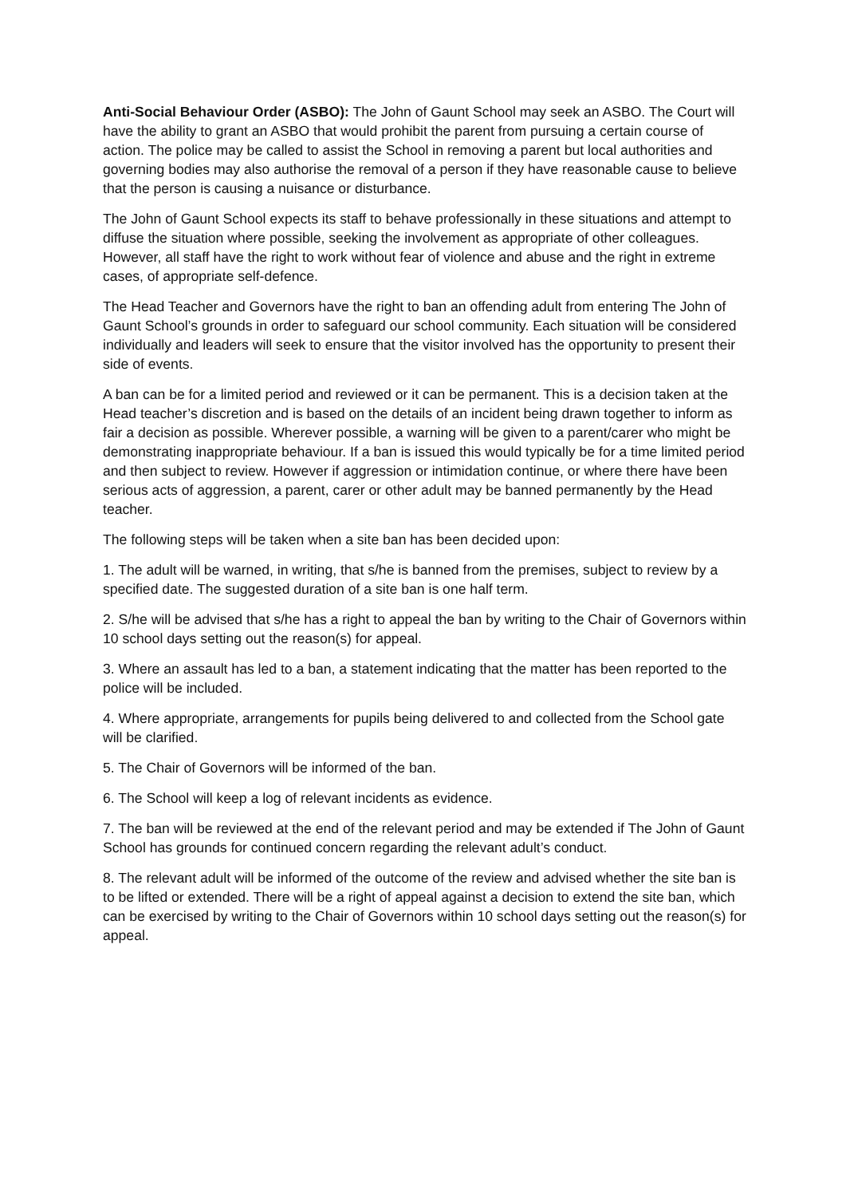Anti-Social Behaviour Order (ASBO): The John of Gaunt School may seek an ASBO. The Court will have the ability to grant an ASBO that would prohibit the parent from pursuing a certain course of action. The police may be called to assist the School in removing a parent but local authorities and governing bodies may also authorise the removal of a person if they have reasonable cause to believe that the person is causing a nuisance or disturbance.
The John of Gaunt School expects its staff to behave professionally in these situations and attempt to diffuse the situation where possible, seeking the involvement as appropriate of other colleagues. However, all staff have the right to work without fear of violence and abuse and the right in extreme cases, of appropriate self-defence.
The Head Teacher and Governors have the right to ban an offending adult from entering The John of Gaunt School’s grounds in order to safeguard our school community. Each situation will be considered individually and leaders will seek to ensure that the visitor involved has the opportunity to present their side of events.
A ban can be for a limited period and reviewed or it can be permanent. This is a decision taken at the Head teacher’s discretion and is based on the details of an incident being drawn together to inform as fair a decision as possible. Wherever possible, a warning will be given to a parent/carer who might be demonstrating inappropriate behaviour. If a ban is issued this would typically be for a time limited period and then subject to review. However if aggression or intimidation continue, or where there have been serious acts of aggression, a parent, carer or other adult may be banned permanently by the Head teacher.
The following steps will be taken when a site ban has been decided upon:
1. The adult will be warned, in writing, that s/he is banned from the premises, subject to review by a specified date. The suggested duration of a site ban is one half term.
2. S/he will be advised that s/he has a right to appeal the ban by writing to the Chair of Governors within 10 school days setting out the reason(s) for appeal.
3. Where an assault has led to a ban, a statement indicating that the matter has been reported to the police will be included.
4. Where appropriate, arrangements for pupils being delivered to and collected from the School gate will be clarified.
5. The Chair of Governors will be informed of the ban.
6. The School will keep a log of relevant incidents as evidence.
7. The ban will be reviewed at the end of the relevant period and may be extended if The John of Gaunt School has grounds for continued concern regarding the relevant adult’s conduct.
8. The relevant adult will be informed of the outcome of the review and advised whether the site ban is to be lifted or extended. There will be a right of appeal against a decision to extend the site ban, which can be exercised by writing to the Chair of Governors within 10 school days setting out the reason(s) for appeal.